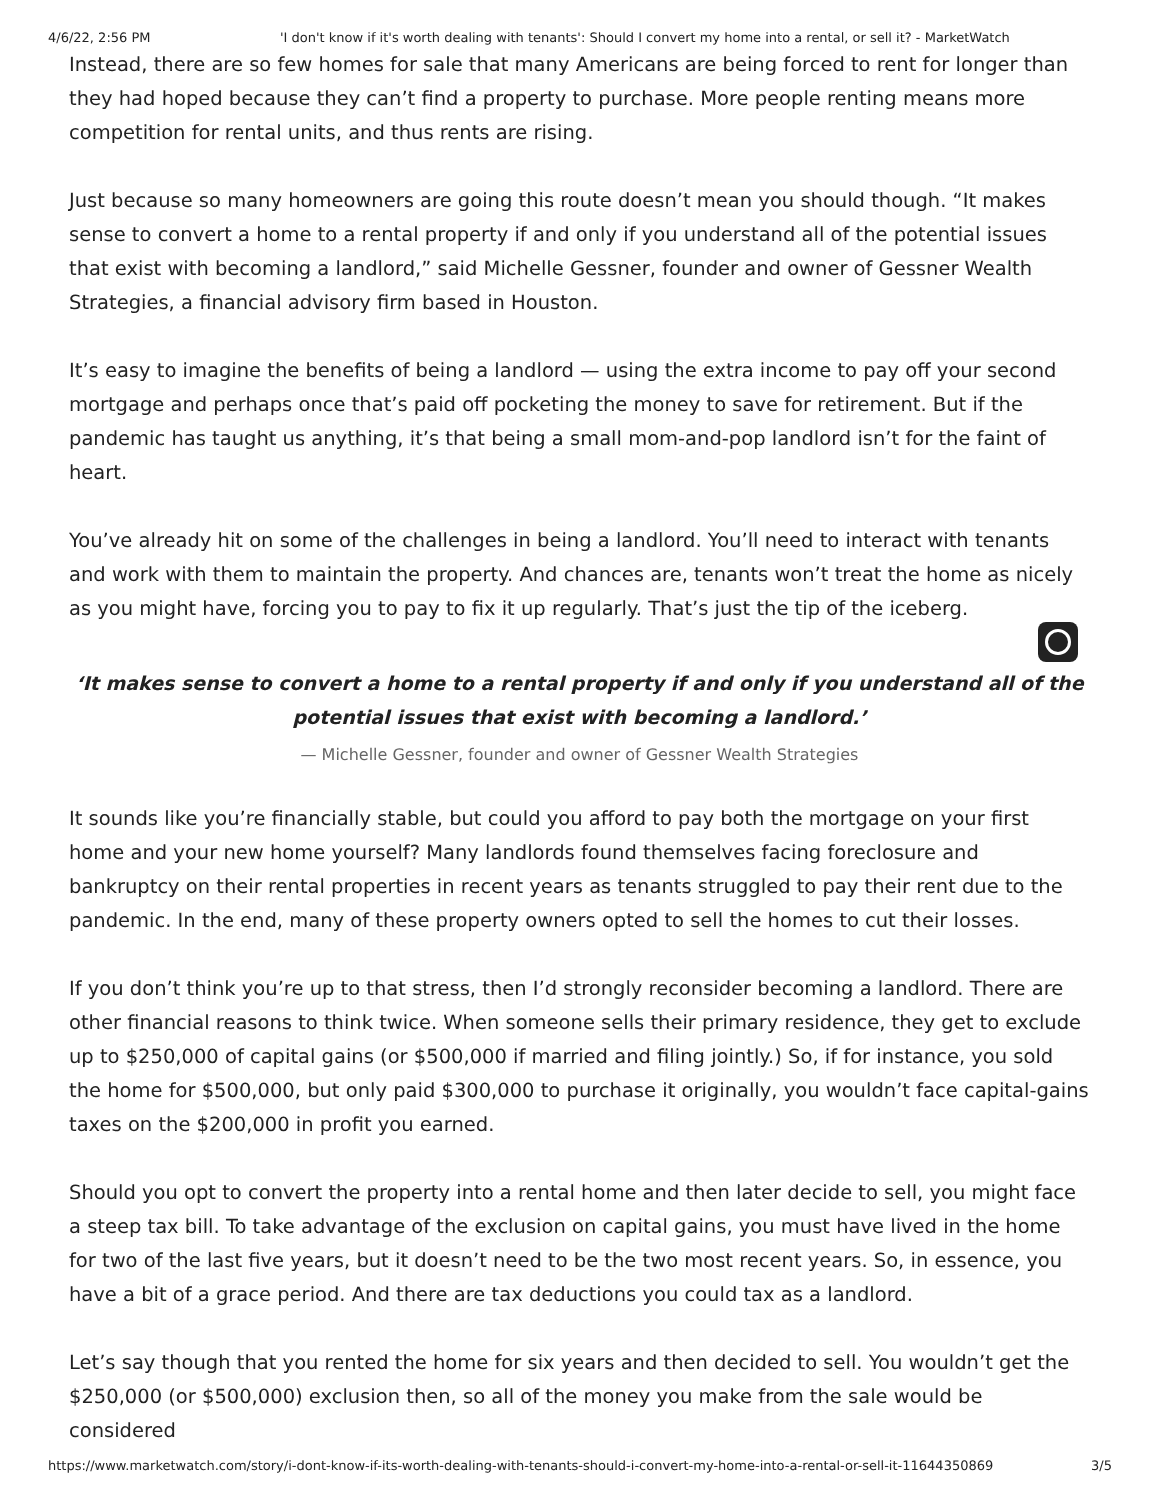4/6/22, 2:56 PM 'I don't know if it's worth dealing with tenants': Should I convert my home into a rental, or sell it? - MarketWatch
Instead, there are so few homes for sale that many Americans are being forced to rent for longer than they had hoped because they can’t find a property to purchase. More people renting means more competition for rental units, and thus rents are rising.
Just because so many homeowners are going this route doesn’t mean you should though. “It makes sense to convert a home to a rental property if and only if you understand all of the potential issues that exist with becoming a landlord,” said Michelle Gessner, founder and owner of Gessner Wealth Strategies, a financial advisory firm based in Houston.
It’s easy to imagine the benefits of being a landlord — using the extra income to pay off your second mortgage and perhaps once that’s paid off pocketing the money to save for retirement. But if the pandemic has taught us anything, it’s that being a small mom-and-pop landlord isn’t for the faint of heart.
You’ve already hit on some of the challenges in being a landlord. You’ll need to interact with tenants and work with them to maintain the property. And chances are, tenants won’t treat the home as nicely as you might have, forcing you to pay to fix it up regularly. That’s just the tip of the iceberg.
‘It makes sense to convert a home to a rental property if and only if you understand all of the potential issues that exist with becoming a landlord.’
— Michelle Gessner, founder and owner of Gessner Wealth Strategies
It sounds like you’re financially stable, but could you afford to pay both the mortgage on your first home and your new home yourself? Many landlords found themselves facing foreclosure and bankruptcy on their rental properties in recent years as tenants struggled to pay their rent due to the pandemic. In the end, many of these property owners opted to sell the homes to cut their losses.
If you don’t think you’re up to that stress, then I’d strongly reconsider becoming a landlord. There are other financial reasons to think twice. When someone sells their primary residence, they get to exclude up to $250,000 of capital gains (or $500,000 if married and filing jointly.) So, if for instance, you sold the home for $500,000, but only paid $300,000 to purchase it originally, you wouldn’t face capital-gains taxes on the $200,000 in profit you earned.
Should you opt to convert the property into a rental home and then later decide to sell, you might face a steep tax bill. To take advantage of the exclusion on capital gains, you must have lived in the home for two of the last five years, but it doesn’t need to be the two most recent years. So, in essence, you have a bit of a grace period. And there are tax deductions you could tax as a landlord.
Let’s say though that you rented the home for six years and then decided to sell. You wouldn’t get the $250,000 (or $500,000) exclusion then, so all of the money you make from the sale would be considered
https://www.marketwatch.com/story/i-dont-know-if-its-worth-dealing-with-tenants-should-i-convert-my-home-into-a-rental-or-sell-it-11644350869 3/5